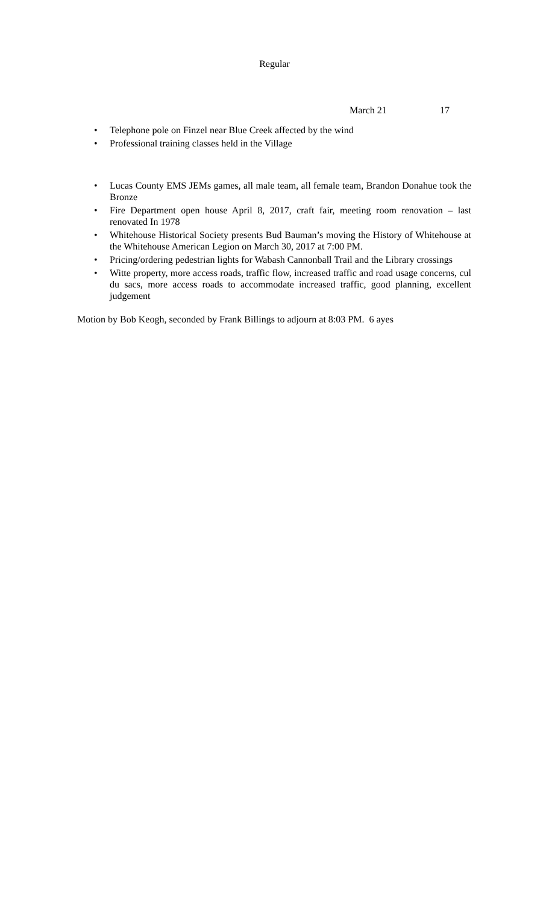Regular
March 21 17
• Telephone pole on Finzel near Blue Creek affected by the wind
• Professional training classes held in the Village
• Lucas County EMS JEMs games, all male team, all female team, Brandon Donahue took the Bronze
• Fire Department open house April 8, 2017, craft fair, meeting room renovation – last renovated In 1978
• Whitehouse Historical Society presents Bud Bauman’s moving the History of Whitehouse at the Whitehouse American Legion on March 30, 2017 at 7:00 PM.
• Pricing/ordering pedestrian lights for Wabash Cannonball Trail and the Library crossings
• Witte property, more access roads, traffic flow, increased traffic and road usage concerns, cul du sacs, more access roads to accommodate increased traffic, good planning, excellent judgement
Motion by Bob Keogh, seconded by Frank Billings to adjourn at 8:03 PM. 6 ayes